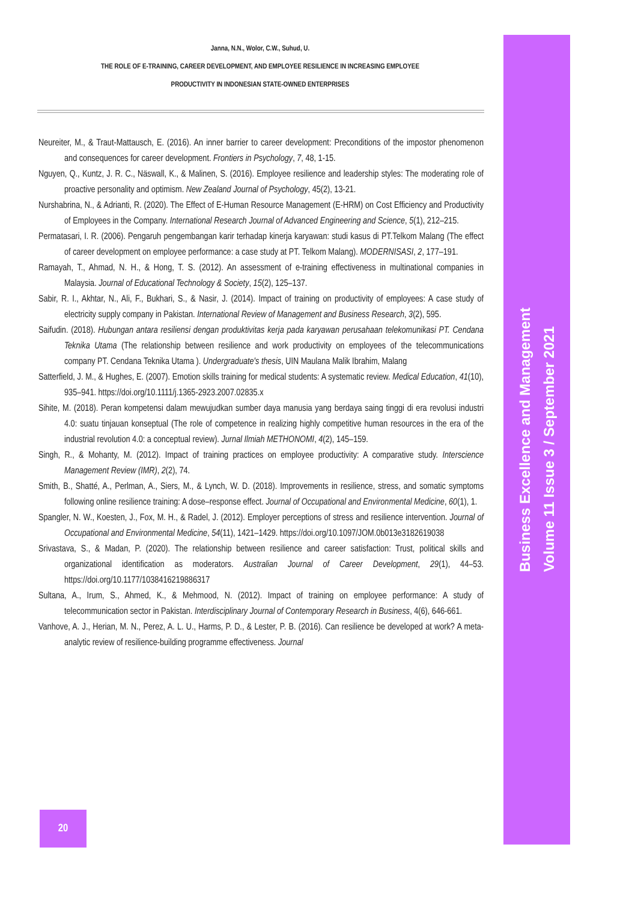Janna, N.N., Wolor, C.W., Suhud, U.
THE ROLE OF E-TRAINING, CAREER DEVELOPMENT, AND EMPLOYEE RESILIENCE IN INCREASING EMPLOYEE
PRODUCTIVITY IN INDONESIAN STATE-OWNED ENTERPRISES
Neureiter, M., & Traut-Mattausch, E. (2016). An inner barrier to career development: Preconditions of the impostor phenomenon and consequences for career development. Frontiers in Psychology, 7, 48, 1-15.
Nguyen, Q., Kuntz, J. R. C., Näswall, K., & Malinen, S. (2016). Employee resilience and leadership styles: The moderating role of proactive personality and optimism. New Zealand Journal of Psychology, 45(2), 13-21.
Nurshabrina, N., & Adrianti, R. (2020). The Effect of E-Human Resource Management (E-HRM) on Cost Efficiency and Productivity of Employees in the Company. International Research Journal of Advanced Engineering and Science, 5(1), 212–215.
Permatasari, I. R. (2006). Pengaruh pengembangan karir terhadap kinerja karyawan: studi kasus di PT.Telkom Malang (The effect of career development on employee performance: a case study at PT. Telkom Malang). MODERNISASI, 2, 177–191.
Ramayah, T., Ahmad, N. H., & Hong, T. S. (2012). An assessment of e-training effectiveness in multinational companies in Malaysia. Journal of Educational Technology & Society, 15(2), 125–137.
Sabir, R. I., Akhtar, N., Ali, F., Bukhari, S., & Nasir, J. (2014). Impact of training on productivity of employees: A case study of electricity supply company in Pakistan. International Review of Management and Business Research, 3(2), 595.
Saifudin. (2018). Hubungan antara resiliensi dengan produktivitas kerja pada karyawan perusahaan telekomunikasi PT. Cendana Teknika Utama (The relationship between resilience and work productivity on employees of the telecommunications company PT. Cendana Teknika Utama ). Undergraduate's thesis, UIN Maulana Malik Ibrahim, Malang
Satterfield, J. M., & Hughes, E. (2007). Emotion skills training for medical students: A systematic review. Medical Education, 41(10), 935–941. https://doi.org/10.1111/j.1365-2923.2007.02835.x
Sihite, M. (2018). Peran kompetensi dalam mewujudkan sumber daya manusia yang berdaya saing tinggi di era revolusi industri 4.0: suatu tinjauan konseptual (The role of competence in realizing highly competitive human resources in the era of the industrial revolution 4.0: a conceptual review). Jurnal Ilmiah METHONOMI, 4(2), 145–159.
Singh, R., & Mohanty, M. (2012). Impact of training practices on employee productivity: A comparative study. Interscience Management Review (IMR), 2(2), 74.
Smith, B., Shatté, A., Perlman, A., Siers, M., & Lynch, W. D. (2018). Improvements in resilience, stress, and somatic symptoms following online resilience training: A dose–response effect. Journal of Occupational and Environmental Medicine, 60(1), 1.
Spangler, N. W., Koesten, J., Fox, M. H., & Radel, J. (2012). Employer perceptions of stress and resilience intervention. Journal of Occupational and Environmental Medicine, 54(11), 1421–1429. https://doi.org/10.1097/JOM.0b013e3182619038
Srivastava, S., & Madan, P. (2020). The relationship between resilience and career satisfaction: Trust, political skills and organizational identification as moderators. Australian Journal of Career Development, 29(1), 44–53. https://doi.org/10.1177/1038416219886317
Sultana, A., Irum, S., Ahmed, K., & Mehmood, N. (2012). Impact of training on employee performance: A study of telecommunication sector in Pakistan. Interdisciplinary Journal of Contemporary Research in Business, 4(6), 646-661.
Vanhove, A. J., Herian, M. N., Perez, A. L. U., Harms, P. D., & Lester, P. B. (2016). Can resilience be developed at work? A meta-analytic review of resilience-building programme effectiveness. Journal
20
Business Excellence and Management
Volume 11 Issue 3 / September 2021